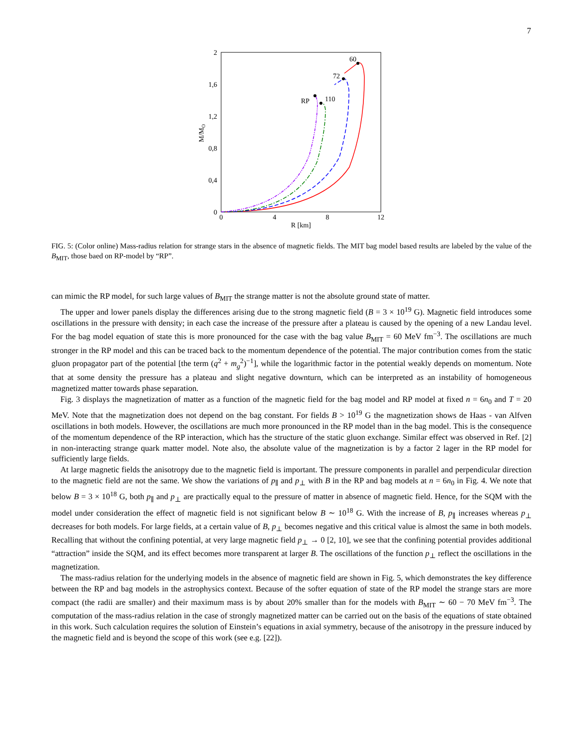7
2
1,6
1,2
0,8
0,4
0
0
4
8
12
R [km]
M/MO
60
72
110
RP
FIG. 5: (Color online) Mass-radius relation for strange stars in the absence of magnetic fields. The MIT bag model based results are labeled by the value of the B<sub>MIT</sub>, those baed on RP-model by “RP”.
can mimic the RP model, for such large values of B<sub>MIT</sub> the strange matter is not the absolute ground state of matter.
The upper and lower panels display the differences arising due to the strong magnetic field (B = 3 × 10<sup>19</sup> G). Magnetic field introduces some oscillations in the pressure with density; in each case the increase of the pressure after a plateau is caused by the opening of a new Landau level. For the bag model equation of state this is more pronounced for the case with the bag value B<sub>MIT</sub> = 60 MeV fm<sup>−3</sup>. The oscillations are much stronger in the RP model and this can be traced back to the momentum dependence of the potential. The major contribution comes from the static gluon propagator part of the potential [the term (q<sup>2</sup> + m<sub>g</sub><sup>2</sup>)<sup>−1</sup>], while the logarithmic factor in the potential weakly depends on momentum. Note that at some density the pressure has a plateau and slight negative downturn, which can be interpreted as an instability of homogeneous magnetized matter towards phase separation.
Fig. 3 displays the magnetization of matter as a function of the magnetic field for the bag model and RP model at fixed n = 6n<sub>0</sub> and T = 20 MeV. Note that the magnetization does not depend on the bag constant. For fields B > 10<sup>19</sup> G the magnetization shows de Haas - van Alfven oscillations in both models. However, the oscillations are much more pronounced in the RP model than in the bag model. This is the consequence of the momentum dependence of the RP interaction, which has the structure of the static gluon exchange. Similar effect was observed in Ref. [2] in non-interacting strange quark matter model. Note also, the absolute value of the magnetization is by a factor 2 lager in the RP model for sufficiently large fields.
At large magnetic fields the anisotropy due to the magnetic field is important. The pressure components in parallel and perpendicular direction to the magnetic field are not the same. We show the variations of p<sub>∥</sub> and p<sub>⊥</sub> with B in the RP and bag models at n = 6n<sub>0</sub> in Fig. 4. We note that below B = 3 × 10<sup>18</sup> G, both p<sub>∥</sub> and p<sub>⊥</sub> are practically equal to the pressure of matter in absence of magnetic field. Hence, for the SQM with the model under consideration the effect of magnetic field is not significant below B ∼ 10<sup>18</sup> G. With the increase of B, p<sub>∥</sub> increases whereas p<sub>⊥</sub> decreases for both models. For large fields, at a certain value of B, p<sub>⊥</sub> becomes negative and this critical value is almost the same in both models. Recalling that without the confining potential, at very large magnetic field p<sub>⊥</sub> → 0 [2, 10], we see that the confining potential provides additional “attraction” inside the SQM, and its effect becomes more transparent at larger B. The oscillations of the function p<sub>⊥</sub> reflect the oscillations in the magnetization.
The mass-radius relation for the underlying models in the absence of magnetic field are shown in Fig. 5, which demonstrates the key difference between the RP and bag models in the astrophysics context. Because of the softer equation of state of the RP model the strange stars are more compact (the radii are smaller) and their maximum mass is by about 20% smaller than for the models with B<sub>MIT</sub> ∼ 60 − 70 MeV fm<sup>−3</sup>. The computation of the mass-radius relation in the case of strongly magnetized matter can be carried out on the basis of the equations of state obtained in this work. Such calculation requires the solution of Einstein’s equations in axial symmetry, because of the anisotropy in the pressure induced by the magnetic field and is beyond the scope of this work (see e.g. [22]).